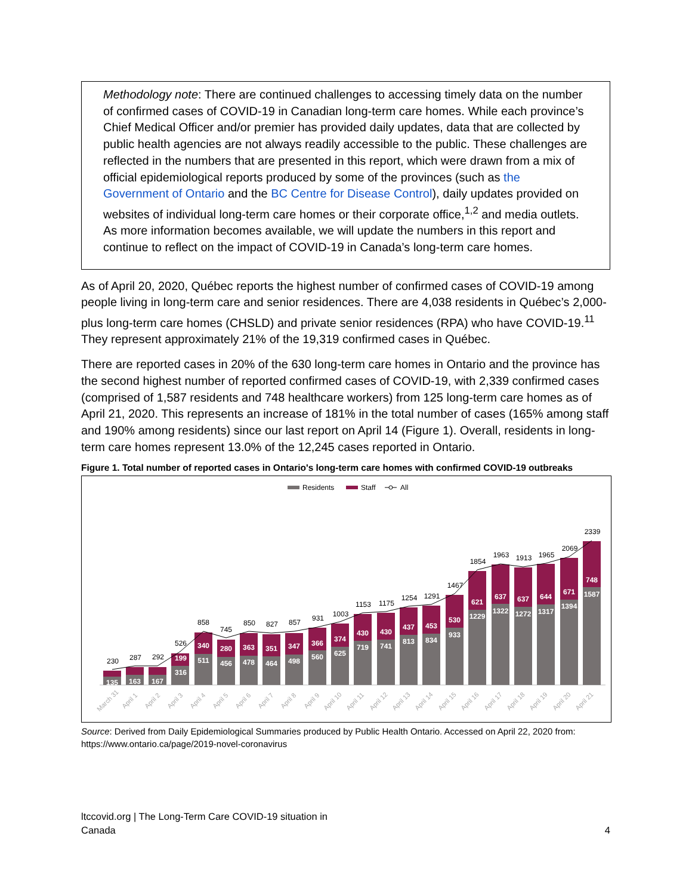Methodology note: There are continued challenges to accessing timely data on the number of confirmed cases of COVID-19 in Canadian long-term care homes. While each province’s Chief Medical Officer and/or premier has provided daily updates, data that are collected by public health agencies are not always readily accessible to the public. These challenges are reflected in the numbers that are presented in this report, which were drawn from a mix of official epidemiological reports produced by some of the provinces (such as the Government of Ontario and the BC Centre for Disease Control), daily updates provided on websites of individual long-term care homes or their corporate office,<sup>1,2</sup> and media outlets. As more information becomes available, we will update the numbers in this report and continue to reflect on the impact of COVID-19 in Canada’s long-term care homes.
As of April 20, 2020, Québec reports the highest number of confirmed cases of COVID-19 among people living in long-term care and senior residences. There are 4,038 residents in Québec’s 2,000-plus long-term care homes (CHSLD) and private senior residences (RPA) who have COVID-19.<sup>11</sup> They represent approximately 21% of the 19,319 confirmed cases in Québec.
There are reported cases in 20% of the 630 long-term care homes in Ontario and the province has the second highest number of reported confirmed cases of COVID-19, with 2,339 confirmed cases (comprised of 1,587 residents and 748 healthcare workers) from 125 long-term care homes as of April 21, 2020. This represents an increase of 181% in the total number of cases (165% among staff and 190% among residents) since our last report on April 14 (Figure 1). Overall, residents in long-term care homes represent 13.0% of the 12,245 cases reported in Ontario.
Figure 1. Total number of reported cases in Ontario's long-term care homes with confirmed COVID-19 outbreaks
Residents
Staff
All
230
287
292
526
858
745
850
827
857
931
1003
1153
1175
1254
1291
1467
1854
1963
1913
1965
2069
2339
199
340
280
363
351
347
366
374
430
430
437
453
530
621
637
637
644
671
748
135
163
167
316
511
456
478
464
498
560
625
719
741
813
834
933
1229
1322
1272
1317
1394
1587
March 31
April 1
April 2
April 3
April 4
April 5
April 6
April 7
April 8
April 9
April 10
April 11
April 12
April 13
April 14
April 15
April 16
April 17
April 18
April 19
April 20
April 21
Source: Derived from Daily Epidemiological Summaries produced by Public Health Ontario. Accessed on April 22, 2020 from: https://www.ontario.ca/page/2019-novel-coronavirus
ltccovid.org | The Long-Term Care COVID-19 situation in
Canada
4